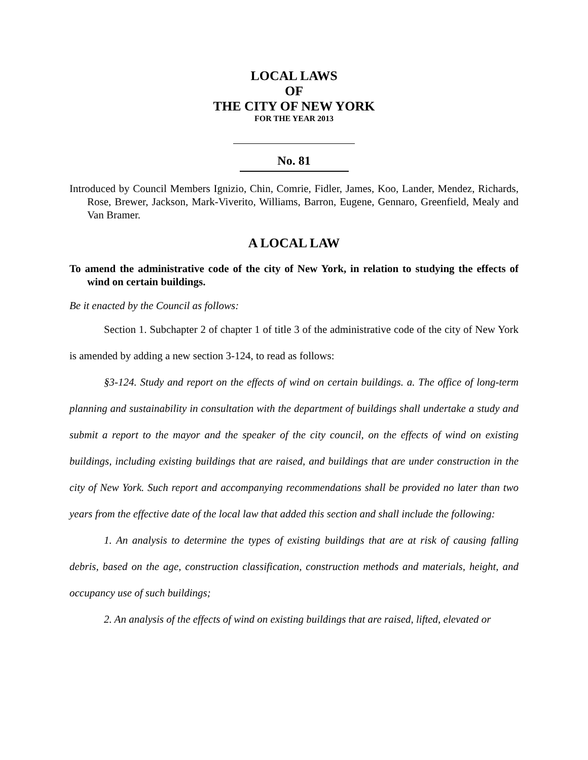LOCAL LAWS
OF
THE CITY OF NEW YORK
FOR THE YEAR 2013
No. 81
Introduced by Council Members Ignizio, Chin, Comrie, Fidler, James, Koo, Lander, Mendez, Richards, Rose, Brewer, Jackson, Mark-Viverito, Williams, Barron, Eugene, Gennaro, Greenfield, Mealy and Van Bramer.
A LOCAL LAW
To amend the administrative code of the city of New York, in relation to studying the effects of wind on certain buildings.
Be it enacted by the Council as follows:
Section 1. Subchapter 2 of chapter 1 of title 3 of the administrative code of the city of New York is amended by adding a new section 3-124, to read as follows:
§3-124. Study and report on the effects of wind on certain buildings. a. The office of long-term planning and sustainability in consultation with the department of buildings shall undertake a study and submit a report to the mayor and the speaker of the city council, on the effects of wind on existing buildings, including existing buildings that are raised, and buildings that are under construction in the city of New York. Such report and accompanying recommendations shall be provided no later than two years from the effective date of the local law that added this section and shall include the following:
1. An analysis to determine the types of existing buildings that are at risk of causing falling debris, based on the age, construction classification, construction methods and materials, height, and occupancy use of such buildings;
2. An analysis of the effects of wind on existing buildings that are raised, lifted, elevated or